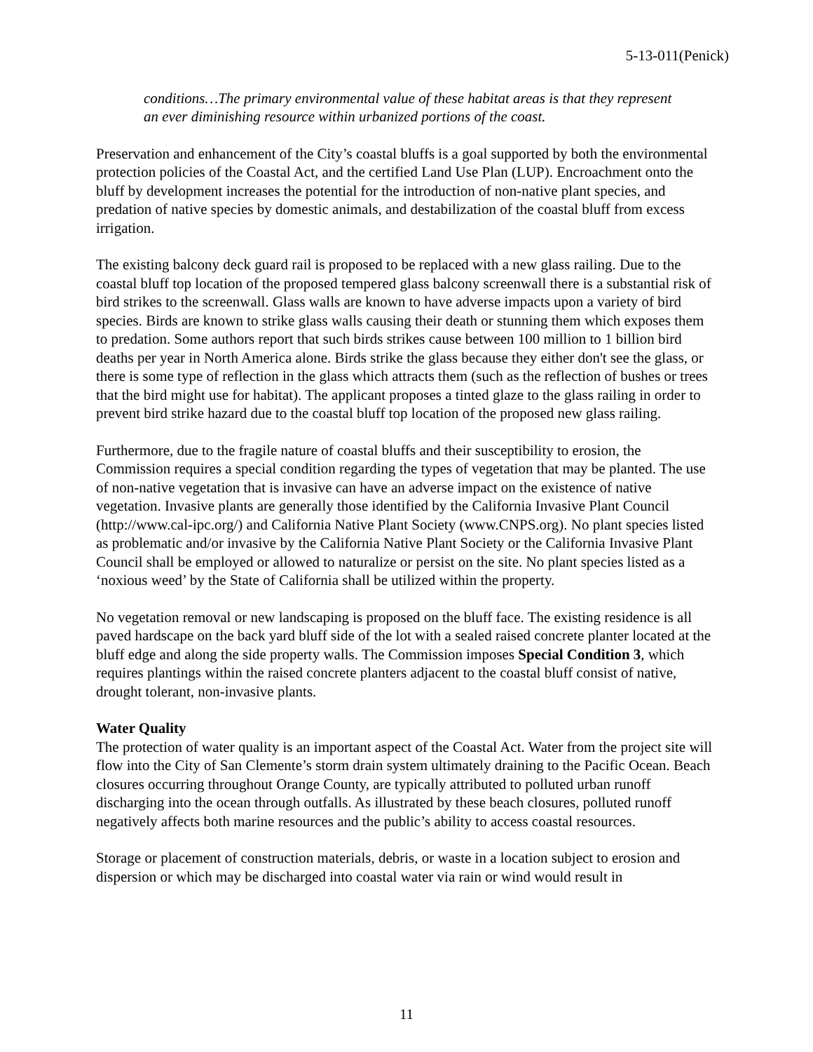5-13-011(Penick)
conditions…The primary environmental value of these habitat areas is that they represent an ever diminishing resource within urbanized portions of the coast.
Preservation and enhancement of the City’s coastal bluffs is a goal supported by both the environmental protection policies of the Coastal Act, and the certified Land Use Plan (LUP). Encroachment onto the bluff by development increases the potential for the introduction of non-native plant species, and predation of native species by domestic animals, and destabilization of the coastal bluff from excess irrigation.
The existing balcony deck guard rail is proposed to be replaced with a new glass railing. Due to the coastal bluff top location of the proposed tempered glass balcony screenwall there is a substantial risk of bird strikes to the screenwall. Glass walls are known to have adverse impacts upon a variety of bird species. Birds are known to strike glass walls causing their death or stunning them which exposes them to predation. Some authors report that such birds strikes cause between 100 million to 1 billion bird deaths per year in North America alone. Birds strike the glass because they either don't see the glass, or there is some type of reflection in the glass which attracts them (such as the reflection of bushes or trees that the bird might use for habitat). The applicant proposes a tinted glaze to the glass railing in order to prevent bird strike hazard due to the coastal bluff top location of the proposed new glass railing.
Furthermore, due to the fragile nature of coastal bluffs and their susceptibility to erosion, the Commission requires a special condition regarding the types of vegetation that may be planted. The use of non-native vegetation that is invasive can have an adverse impact on the existence of native vegetation. Invasive plants are generally those identified by the California Invasive Plant Council (http://www.cal-ipc.org/) and California Native Plant Society (www.CNPS.org). No plant species listed as problematic and/or invasive by the California Native Plant Society or the California Invasive Plant Council shall be employed or allowed to naturalize or persist on the site. No plant species listed as a ‘noxious weed’ by the State of California shall be utilized within the property.
No vegetation removal or new landscaping is proposed on the bluff face. The existing residence is all paved hardscape on the back yard bluff side of the lot with a sealed raised concrete planter located at the bluff edge and along the side property walls. The Commission imposes Special Condition 3, which requires plantings within the raised concrete planters adjacent to the coastal bluff consist of native, drought tolerant, non-invasive plants.
Water Quality
The protection of water quality is an important aspect of the Coastal Act. Water from the project site will flow into the City of San Clemente’s storm drain system ultimately draining to the Pacific Ocean. Beach closures occurring throughout Orange County, are typically attributed to polluted urban runoff discharging into the ocean through outfalls. As illustrated by these beach closures, polluted runoff negatively affects both marine resources and the public’s ability to access coastal resources.
Storage or placement of construction materials, debris, or waste in a location subject to erosion and dispersion or which may be discharged into coastal water via rain or wind would result in
11